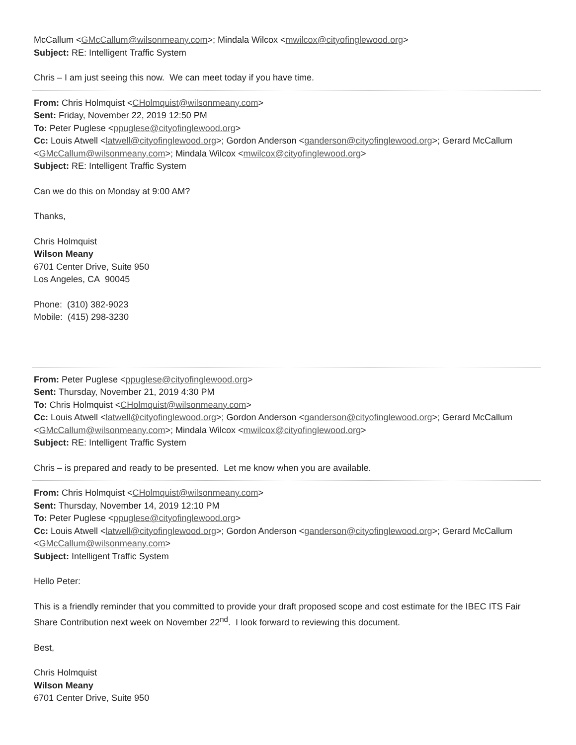McCallum <GMcCallum@wilsonmeany.com>; Mindala Wilcox <mwilcox@cityofinglewood.org>
Subject: RE: Intelligent Traffic System
Chris – I am just seeing this now. We can meet today if you have time.
From: Chris Holmquist <CHolmquist@wilsonmeany.com>
Sent: Friday, November 22, 2019 12:50 PM
To: Peter Puglese <ppuglese@cityofinglewood.org>
Cc: Louis Atwell <latwell@cityofinglewood.org>; Gordon Anderson <ganderson@cityofinglewood.org>; Gerard McCallum <GMcCallum@wilsonmeany.com>; Mindala Wilcox <mwilcox@cityofinglewood.org>
Subject: RE: Intelligent Traffic System
Can we do this on Monday at 9:00 AM?
Thanks,
Chris Holmquist
Wilson Meany
6701 Center Drive, Suite 950
Los Angeles, CA 90045
Phone: (310) 382-9023
Mobile: (415) 298-3230
From: Peter Puglese <ppuglese@cityofinglewood.org>
Sent: Thursday, November 21, 2019 4:30 PM
To: Chris Holmquist <CHolmquist@wilsonmeany.com>
Cc: Louis Atwell <latwell@cityofinglewood.org>; Gordon Anderson <ganderson@cityofinglewood.org>; Gerard McCallum <GMcCallum@wilsonmeany.com>; Mindala Wilcox <mwilcox@cityofinglewood.org>
Subject: RE: Intelligent Traffic System
Chris – is prepared and ready to be presented. Let me know when you are available.
From: Chris Holmquist <CHolmquist@wilsonmeany.com>
Sent: Thursday, November 14, 2019 12:10 PM
To: Peter Puglese <ppuglese@cityofinglewood.org>
Cc: Louis Atwell <latwell@cityofinglewood.org>; Gordon Anderson <ganderson@cityofinglewood.org>; Gerard McCallum <GMcCallum@wilsonmeany.com>
Subject: Intelligent Traffic System
Hello Peter:
This is a friendly reminder that you committed to provide your draft proposed scope and cost estimate for the IBEC ITS Fair Share Contribution next week on November 22<sup>nd</sup>. I look forward to reviewing this document.
Best,
Chris Holmquist
Wilson Meany
6701 Center Drive, Suite 950